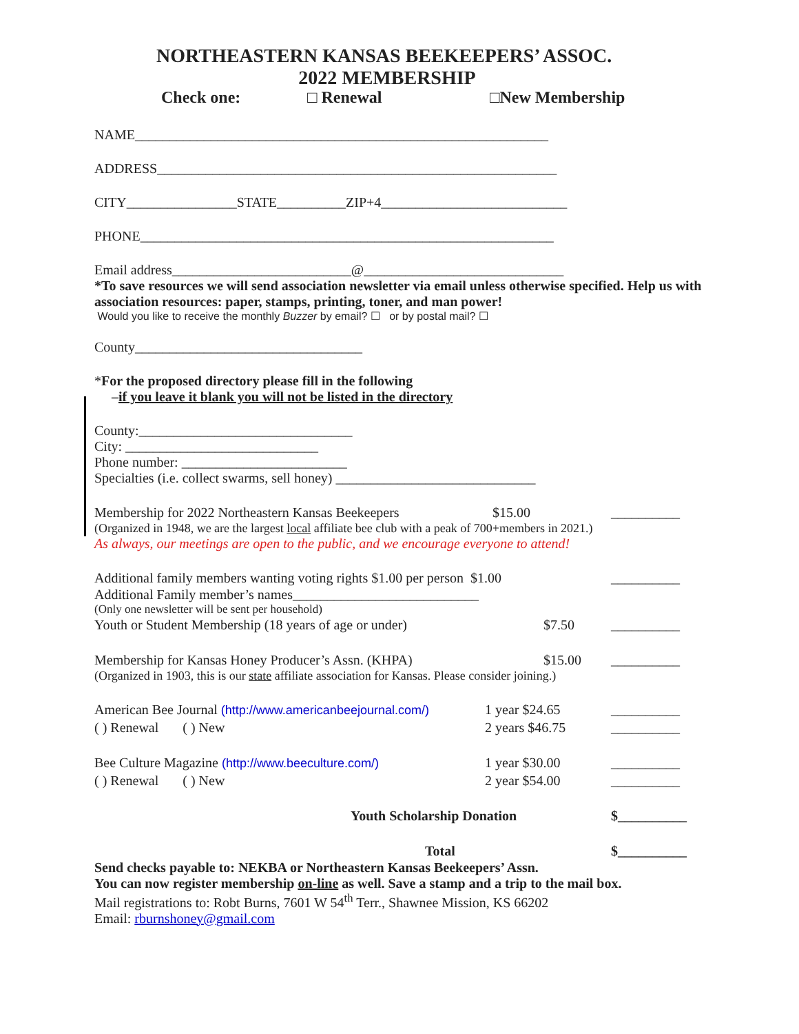NORTHEASTERN KANSAS BEEKEEPERS’ ASSOC.
2022 MEMBERSHIP
Check one: □ Renewal □New Membership
NAME____________________________________________________________
ADDRESS__________________________________________________________
CITY________________STATE__________ZIP+4___________________________
PHONE____________________________________________________________
Email address__________________________@_____________________________
*To save resources we will send association newsletter via email unless otherwise specified. Help us with association resources: paper, stamps, printing, toner, and man power!
Would you like to receive the monthly Buzzer by email? ☐ or by postal mail? ☐
County_________________________________
*For the proposed directory please fill in the following
–if you leave it blank you will not be listed in the directory
County:_______________________________
City: ____________________________
Phone number: ________________________
Specialties (i.e. collect swarms, sell honey) _____________________________
Membership for 2022 Northeastern Kansas Beekeepers $15.00 __________
(Organized in 1948, we are the largest local affiliate bee club with a peak of 700+members in 2021.)
As always, our meetings are open to the public, and we encourage everyone to attend!
Additional family members wanting voting rights $1.00 per person $1.00 __________
Additional Family member’s names___________________________
(Only one newsletter will be sent per household)
Youth or Student Membership (18 years of age or under) $7.50 __________
Membership for Kansas Honey Producer’s Assn. (KHPA) $15.00 __________
(Organized in 1903, this is our state affiliate association for Kansas. Please consider joining.)
American Bee Journal (http://www.americanbeejournal.com/) 1 year $24.65 __________
( ) Renewal ( ) New 2 years $46.75 __________
Bee Culture Magazine (http://www.beeculture.com/) 1 year $30.00 __________
( ) Renewal ( ) New 2 year $54.00 __________
Youth Scholarship Donation $__________
Total $__________
Send checks payable to: NEKBA or Northeastern Kansas Beekeepers’ Assn.
You can now register membership on-line as well. Save a stamp and a trip to the mail box.
Mail registrations to: Robt Burns, 7601 W 54<sup>th</sup> Terr., Shawnee Mission, KS 66202
Email: rburnshoney@gmail.com